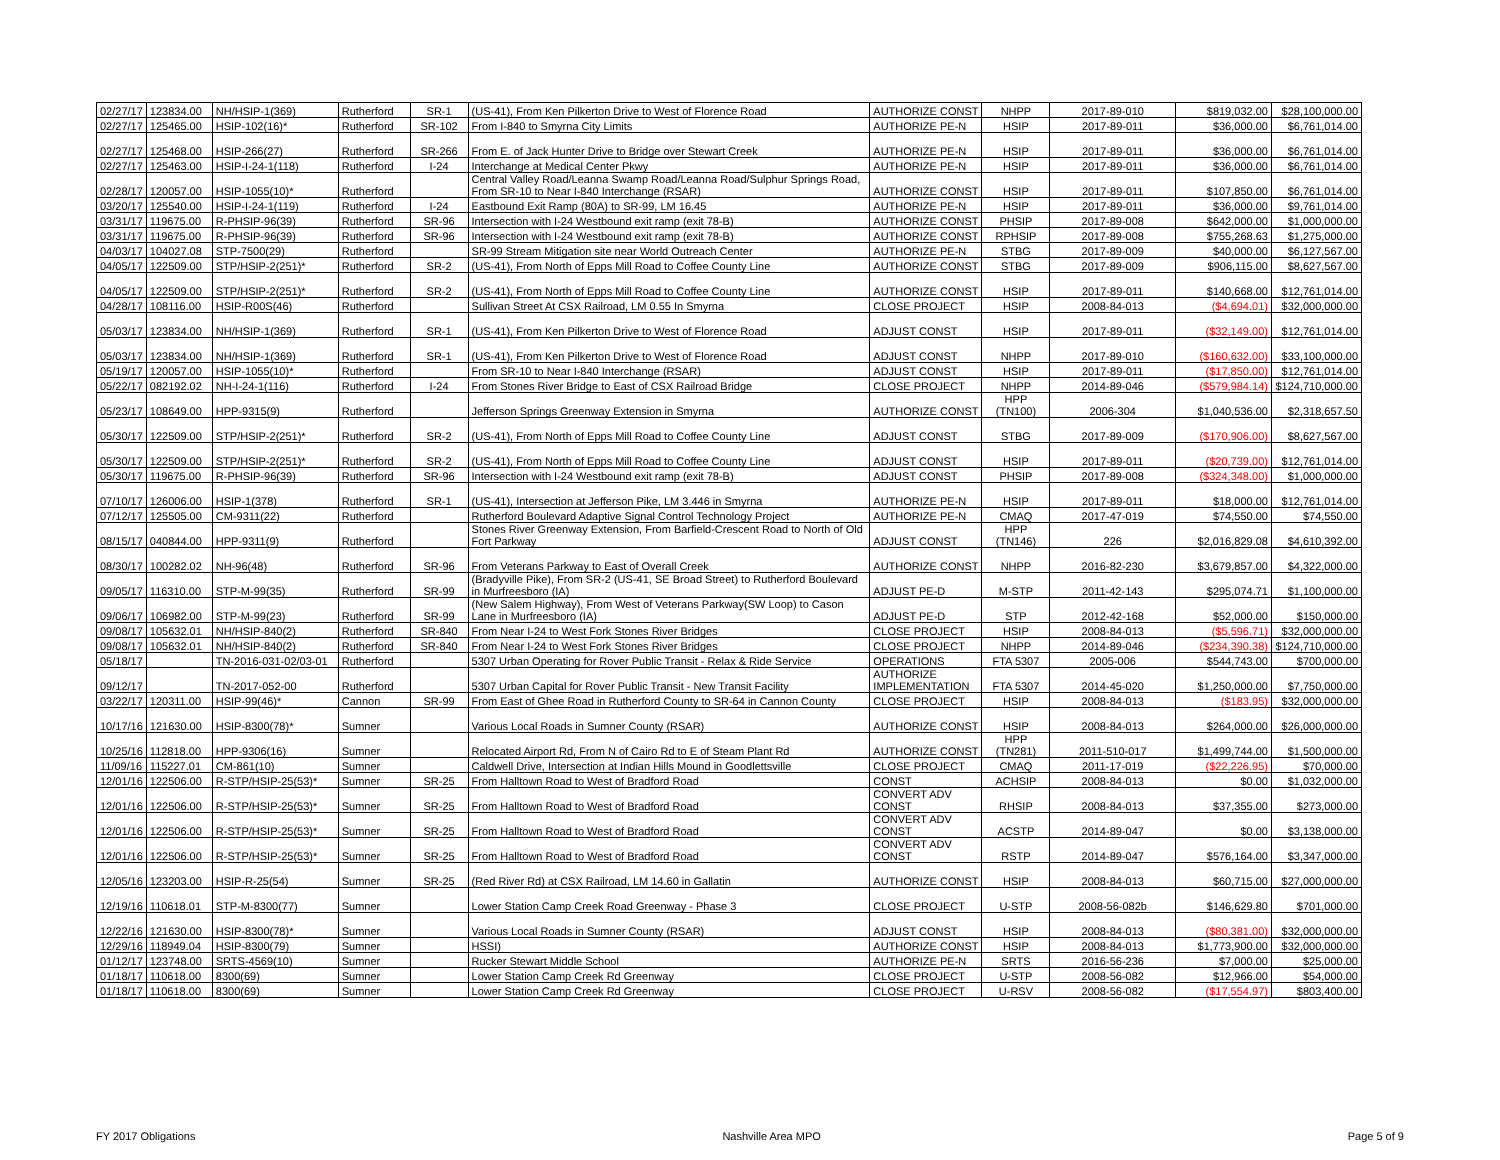| 02/27/17 | 123834.00 | NH/HSIP-1(369) | Rutherford | SR-1 | (US-41), From Ken Pilkerton Drive to West of Florence Road | AUTHORIZE CONST | NHPP | 2017-89-010 | $819,032.00 | $28,100,000.00 |
| 02/27/17 | 125465.00 | HSIP-102(16)* | Rutherford | SR-102 | From I-840 to Smyrna City Limits | AUTHORIZE PE-N | HSIP | 2017-89-011 | $36,000.00 | $6,761,014.00 |
| 02/27/17 | 125468.00 | HSIP-266(27) | Rutherford | SR-266 | From E. of Jack Hunter Drive to Bridge over Stewart Creek | AUTHORIZE PE-N | HSIP | 2017-89-011 | $36,000.00 | $6,761,014.00 |
| 02/27/17 | 125463.00 | HSIP-I-24-1(118) | Rutherford | I-24 | Interchange at Medical Center Pkwy | AUTHORIZE PE-N | HSIP | 2017-89-011 | $36,000.00 | $6,761,014.00 |
| 02/28/17 | 120057.00 | HSIP-1055(10)* | Rutherford | | Central Valley Road/Leanna Swamp Road/Leanna Road/Sulphur Springs Road, From SR-10 to Near I-840 Interchange (RSAR) | AUTHORIZE CONST | HSIP | 2017-89-011 | $107,850.00 | $6,761,014.00 |
| 03/20/17 | 125540.00 | HSIP-I-24-1(119) | Rutherford | I-24 | Eastbound Exit Ramp (80A) to SR-99, LM 16.45 | AUTHORIZE PE-N | HSIP | 2017-89-011 | $36,000.00 | $9,761,014.00 |
| 03/31/17 | 119675.00 | R-PHSIP-96(39) | Rutherford | SR-96 | Intersection with I-24 Westbound exit ramp (exit 78-B) | AUTHORIZE CONST | PHSIP | 2017-89-008 | $642,000.00 | $1,000,000.00 |
| 03/31/17 | 119675.00 | R-PHSIP-96(39) | Rutherford | SR-96 | Intersection with I-24 Westbound exit ramp (exit 78-B) | AUTHORIZE CONST | RPHSIP | 2017-89-008 | $755,268.63 | $1,275,000.00 |
| 04/03/17 | 104027.08 | STP-7500(29) | Rutherford | | SR-99 Stream Mitigation site near World Outreach Center | AUTHORIZE PE-N | STBG | 2017-89-009 | $40,000.00 | $6,127,567.00 |
| 04/05/17 | 122509.00 | STP/HSIP-2(251)* | Rutherford | SR-2 | (US-41), From North of Epps Mill Road to Coffee County Line | AUTHORIZE CONST | STBG | 2017-89-009 | $906,115.00 | $8,627,567.00 |
| 04/05/17 | 122509.00 | STP/HSIP-2(251)* | Rutherford | SR-2 | (US-41), From North of Epps Mill Road to Coffee County Line | AUTHORIZE CONST | HSIP | 2017-89-011 | $140,668.00 | $12,761,014.00 |
| 04/28/17 | 108116.00 | HSIP-R00S(46) | Rutherford | | Sullivan Street At CSX Railroad, LM 0.55 In Smyrna | CLOSE PROJECT | HSIP | 2008-84-013 | ($4,694.01) | $32,000,000.00 |
| 05/03/17 | 123834.00 | NH/HSIP-1(369) | Rutherford | SR-1 | (US-41), From Ken Pilkerton Drive to West of Florence Road | ADJUST CONST | HSIP | 2017-89-011 | ($32,149.00) | $12,761,014.00 |
| 05/03/17 | 123834.00 | NH/HSIP-1(369) | Rutherford | SR-1 | (US-41), From Ken Pilkerton Drive to West of Florence Road | ADJUST CONST | NHPP | 2017-89-010 | ($160,632.00) | $33,100,000.00 |
| 05/19/17 | 120057.00 | HSIP-1055(10)* | Rutherford | | From SR-10 to Near I-840 Interchange (RSAR) | ADJUST CONST | HSIP | 2017-89-011 | ($17,850.00) | $12,761,014.00 |
| 05/22/17 | 082192.02 | NH-I-24-1(116) | Rutherford | I-24 | From Stones River Bridge to East of CSX Railroad Bridge | CLOSE PROJECT | NHPP | 2014-89-046 | ($579,984.14) | $124,710,000.00 |
| 05/23/17 | 108649.00 | HPP-9315(9) | Rutherford | | Jefferson Springs Greenway Extension in Smyrna | AUTHORIZE CONST | HPP (TN100) | 2006-304 | $1,040,536.00 | $2,318,657.50 |
| 05/30/17 | 122509.00 | STP/HSIP-2(251)* | Rutherford | SR-2 | (US-41), From North of Epps Mill Road to Coffee County Line | ADJUST CONST | STBG | 2017-89-009 | ($170,906.00) | $8,627,567.00 |
| 05/30/17 | 122509.00 | STP/HSIP-2(251)* | Rutherford | SR-2 | (US-41), From North of Epps Mill Road to Coffee County Line | ADJUST CONST | HSIP | 2017-89-011 | ($20,739.00) | $12,761,014.00 |
| 05/30/17 | 119675.00 | R-PHSIP-96(39) | Rutherford | SR-96 | Intersection with I-24 Westbound exit ramp (exit 78-B) | ADJUST CONST | PHSIP | 2017-89-008 | ($324,348.00) | $1,000,000.00 |
| 07/10/17 | 126006.00 | HSIP-1(378) | Rutherford | SR-1 | (US-41), Intersection at Jefferson Pike, LM 3.446 in Smyrna | AUTHORIZE PE-N | HSIP | 2017-89-011 | $18,000.00 | $12,761,014.00 |
| 07/12/17 | 125505.00 | CM-9311(22) | Rutherford | | Rutherford Boulevard Adaptive Signal Control Technology Project | AUTHORIZE PE-N | CMAQ | 2017-47-019 | $74,550.00 | $74,550.00 |
| 08/15/17 | 040844.00 | HPP-9311(9) | Rutherford | | Stones River Greenway Extension, From Barfield-Crescent Road to North of Old Fort Parkway | ADJUST CONST | HPP (TN146) | 226 | $2,016,829.08 | $4,610,392.00 |
| 08/30/17 | 100282.02 | NH-96(48) | Rutherford | SR-96 | From Veterans Parkway to East of Overall Creek | AUTHORIZE CONST | NHPP | 2016-82-230 | $3,679,857.00 | $4,322,000.00 |
| 09/05/17 | 116310.00 | STP-M-99(35) | Rutherford | SR-99 | (Bradyville Pike), From SR-2 (US-41, SE Broad Street) to Rutherford Boulevard in Murfreesboro (IA) | ADJUST PE-D | M-STP | 2011-42-143 | $295,074.71 | $1,100,000.00 |
| 09/06/17 | 106982.00 | STP-M-99(23) | Rutherford | SR-99 | (New Salem Highway), From West of Veterans Parkway(SW Loop) to Cason Lane in Murfreesboro (IA) | ADJUST PE-D | STP | 2012-42-168 | $52,000.00 | $150,000.00 |
| 09/08/17 | 105632.01 | NH/HSIP-840(2) | Rutherford | SR-840 | From Near I-24 to West Fork Stones River Bridges | CLOSE PROJECT | HSIP | 2008-84-013 | ($5,596.71) | $32,000,000.00 |
| 09/08/17 | 105632.01 | NH/HSIP-840(2) | Rutherford | SR-840 | From Near I-24 to West Fork Stones River Bridges | CLOSE PROJECT | NHPP | 2014-89-046 | ($234,390.38) | $124,710,000.00 |
| 05/18/17 | | TN-2016-031-02/03-01 | Rutherford | | 5307 Urban Operating for Rover Public Transit - Relax & Ride Service | OPERATIONS | FTA 5307 | 2005-006 | $544,743.00 | $700,000.00 |
| 09/12/17 | | TN-2017-052-00 | Rutherford | | 5307 Urban Capital for Rover Public Transit - New Transit Facility | AUTHORIZE IMPLEMENTATION | FTA 5307 | 2014-45-020 | $1,250,000.00 | $7,750,000.00 |
| 03/22/17 | 120311.00 | HSIP-99(46)* | Cannon | SR-99 | From East of Ghee Road in Rutherford County to SR-64 in Cannon County | CLOSE PROJECT | HSIP | 2008-84-013 | ($183.95) | $32,000,000.00 |
| 10/17/16 | 121630.00 | HSIP-8300(78)* | Sumner | | Various Local Roads in Sumner County (RSAR) | AUTHORIZE CONST | HSIP | 2008-84-013 | $264,000.00 | $26,000,000.00 |
| 10/25/16 | 112818.00 | HPP-9306(16) | Sumner | | Relocated Airport Rd, From N of Cairo Rd to E of Steam Plant Rd | AUTHORIZE CONST | HPP (TN281) | 2011-510-017 | $1,499,744.00 | $1,500,000.00 |
| 11/09/16 | 115227.01 | CM-861(10) | Sumner | | Caldwell Drive, Intersection at Indian Hills Mound in Goodlettsville | CLOSE PROJECT | CMAQ | 2011-17-019 | ($22,226.95) | $70,000.00 |
| 12/01/16 | 122506.00 | R-STP/HSIP-25(53)* | Sumner | SR-25 | From Halltown Road to West of Bradford Road | CONST | ACHSIP | 2008-84-013 | $0.00 | $1,032,000.00 |
| 12/01/16 | 122506.00 | R-STP/HSIP-25(53)* | Sumner | SR-25 | From Halltown Road to West of Bradford Road | CONVERT ADV CONST | RHSIP | 2008-84-013 | $37,355.00 | $273,000.00 |
| 12/01/16 | 122506.00 | R-STP/HSIP-25(53)* | Sumner | SR-25 | From Halltown Road to West of Bradford Road | CONVERT ADV CONST | ACSTP | 2014-89-047 | $0.00 | $3,138,000.00 |
| 12/01/16 | 122506.00 | R-STP/HSIP-25(53)* | Sumner | SR-25 | From Halltown Road to West of Bradford Road | CONVERT ADV CONST | RSTP | 2014-89-047 | $576,164.00 | $3,347,000.00 |
| 12/05/16 | 123203.00 | HSIP-R-25(54) | Sumner | SR-25 | (Red River Rd) at CSX Railroad, LM 14.60 in Gallatin | AUTHORIZE CONST | HSIP | 2008-84-013 | $60,715.00 | $27,000,000.00 |
| 12/19/16 | 110618.01 | STP-M-8300(77) | Sumner | | Lower Station Camp Creek Road Greenway - Phase 3 | CLOSE PROJECT | U-STP | 2008-56-082b | $146,629.80 | $701,000.00 |
| 12/22/16 | 121630.00 | HSIP-8300(78)* | Sumner | | Various Local Roads in Sumner County (RSAR) | ADJUST CONST | HSIP | 2008-84-013 | ($80,381.00) | $32,000,000.00 |
| 12/29/16 | 118949.04 | HSIP-8300(79) | Sumner | | HSSI) | AUTHORIZE CONST | HSIP | 2008-84-013 | $1,773,900.00 | $32,000,000.00 |
| 01/12/17 | 123748.00 | SRTS-4569(10) | Sumner | | Rucker Stewart Middle School | AUTHORIZE PE-N | SRTS | 2016-56-236 | $7,000.00 | $25,000.00 |
| 01/18/17 | 110618.00 | 8300(69) | Sumner | | Lower Station Camp Creek Rd Greenway | CLOSE PROJECT | U-STP | 2008-56-082 | $12,966.00 | $54,000.00 |
| 01/18/17 | 110618.00 | 8300(69) | Sumner | | Lower Station Camp Creek Rd Greenway | CLOSE PROJECT | U-RSV | 2008-56-082 | ($17,554.97) | $803,400.00 |
FY 2017 Obligations Nashville Area MPO Page 5 of 9